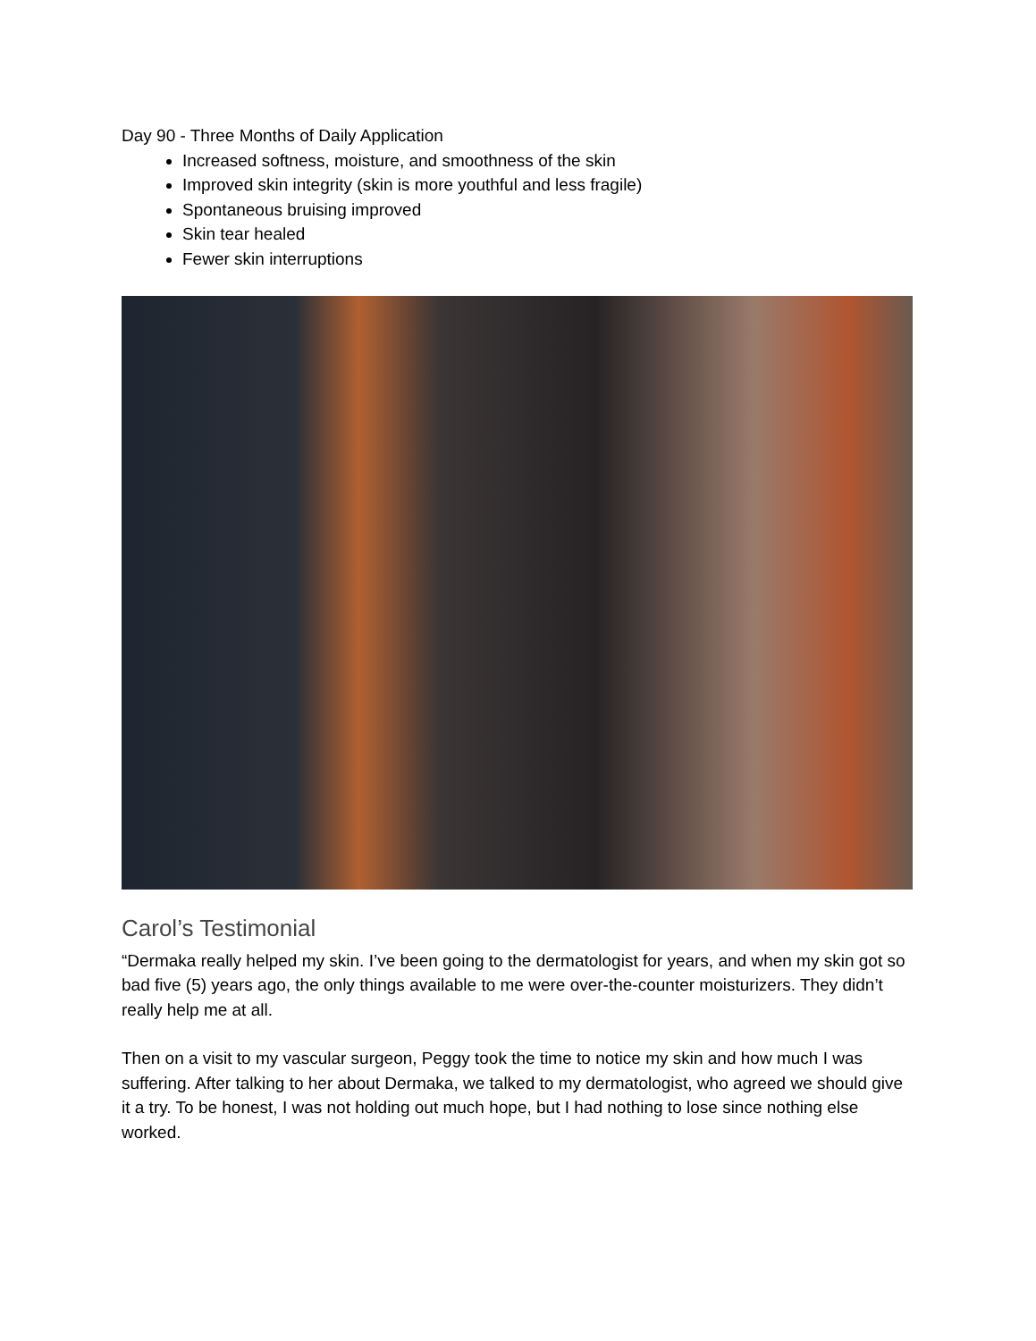Day 90 - Three Months of Daily Application
Increased softness, moisture, and smoothness of the skin
Improved skin integrity (skin is more youthful and less fragile)
Spontaneous bruising improved
Skin tear healed
Fewer skin interruptions
Carol’s Testimonial
“Dermaka really helped my skin. I’ve been going to the dermatologist for years, and when my skin got so bad five (5) years ago, the only things available to me were over-the-counter moisturizers. They didn’t really help me at all.
Then on a visit to my vascular surgeon, Peggy took the time to notice my skin and how much I was suffering. After talking to her about Dermaka, we talked to my dermatologist, who agreed we should give it a try. To be honest, I was not holding out much hope, but I had nothing to lose since nothing else worked.